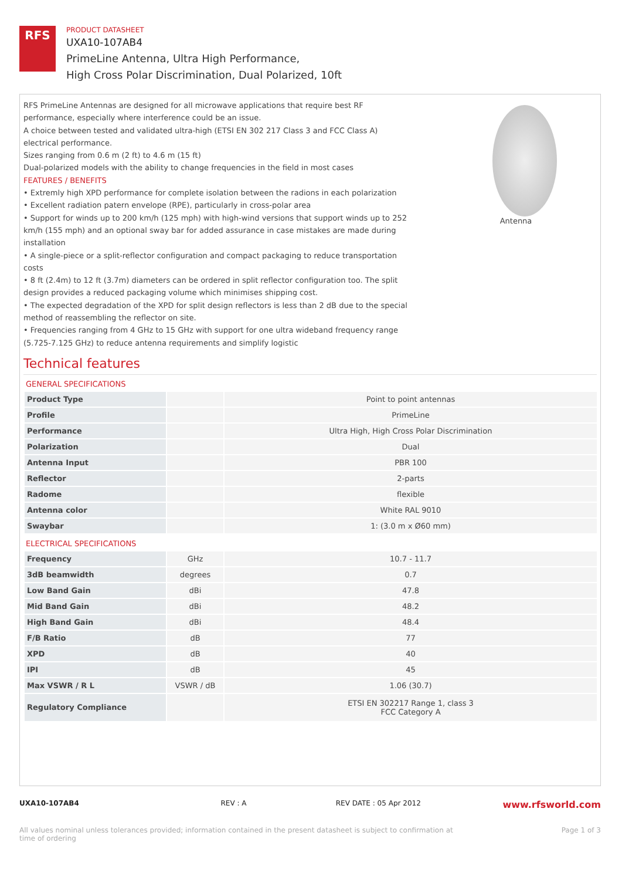RFS
PRODUCT DATASHEET
UXA10-107AB4
PrimeLine Antenna, Ultra High Performance,
High Cross Polar Discrimination, Dual Polarized, 10ft
RFS PrimeLine Antennas are designed for all microwave applications that require best RF performance, especially where interference could be an issue.
A choice between tested and validated ultra-high (ETSI EN 302 217 Class 3 and FCC Class A) electrical performance.
Sizes ranging from 0.6 m (2 ft) to 4.6 m (15 ft)
Dual-polarized models with the ability to change frequencies in the field in most cases
FEATURES / BENEFITS
• Extremly high XPD performance for complete isolation between the radions in each polarization
• Excellent radiation patern envelope (RPE), particularly in cross-polar area
• Support for winds up to 200 km/h (125 mph) with high-wind versions that support winds up to 252 km/h (155 mph) and an optional sway bar for added assurance in case mistakes are made during installation
• A single-piece or a split-reflector configuration and compact packaging to reduce transportation costs
• 8 ft (2.4m) to 12 ft (3.7m) diameters can be ordered in split reflector configuration too. The split design provides a reduced packaging volume which minimises shipping cost.
• The expected degradation of the XPD for split design reflectors is less than 2 dB due to the special method of reassembling the reflector on site.
• Frequencies ranging from 4 GHz to 15 GHz with support for one ultra wideband frequency range (5.725-7.125 GHz) to reduce antenna requirements and simplify logistic
Antenna
Technical features
GENERAL SPECIFICATIONS
| Product Type | | Point to point antennas |
| Profile | | PrimeLine |
| Performance | | Ultra High, High Cross Polar Discrimination |
| Polarization | | Dual |
| Antenna Input | | PBR 100 |
| Reflector | | 2-parts |
| Radome | | flexible |
| Antenna color | | White RAL 9010 |
| Swaybar | | 1: (3.0 m x Ø60 mm) |
ELECTRICAL SPECIFICATIONS
| Frequency | GHz | 10.7 - 11.7 |
| 3dB beamwidth | degrees | 0.7 |
| Low Band Gain | dBi | 47.8 |
| Mid Band Gain | dBi | 48.2 |
| High Band Gain | dBi | 48.4 |
| F/B Ratio | dB | 77 |
| XPD | dB | 40 |
| IPI | dB | 45 |
| Max VSWR / R L | VSWR / dB | 1.06 (30.7) |
| Regulatory Compliance | | ETSI EN 302217 Range 1, class 3 FCC Category A |
UXA10-107AB4 REV : A REV DATE : 05 Apr 2012 www.rfsworld.com
All values nominal unless tolerances provided; information contained in the present datasheet is subject to confirmation at
time of ordering Page 1 of 3